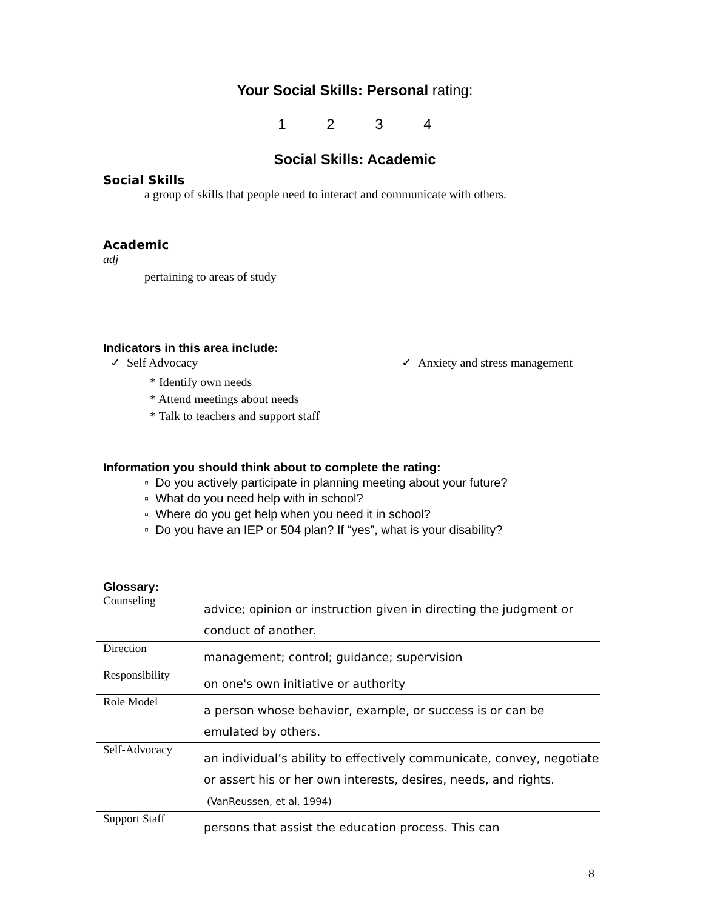Your Social Skills: Personal rating:
1 2 3 4
Social Skills: Academic
Social Skills
a group of skills that people need to interact and communicate with others.
Academic
adj
pertaining to areas of study
Indicators in this area include:
✓ Self Advocacy
* Identify own needs
* Attend meetings about needs
* Talk to teachers and support staff
✓ Anxiety and stress management
Information you should think about to complete the rating:
▫ Do you actively participate in planning meeting about your future?
▫ What do you need help with in school?
▫ Where do you get help when you need it in school?
▫ Do you have an IEP or 504 plan? If “yes”, what is your disability?
Glossary:
| Counseling | advice; opinion or instruction given in directing the judgment or conduct of another. |
| Direction | management; control; guidance; supervision |
| Responsibility | on one's own initiative or authority |
| Role Model | a person whose behavior, example, or success is or can be emulated by others. |
| Self-Advocacy | an individual’s ability to effectively communicate, convey, negotiate or assert his or her own interests, desires, needs, and rights. (VanReussen, et al, 1994) |
| Support Staff | persons that assist the education process. This can |
8